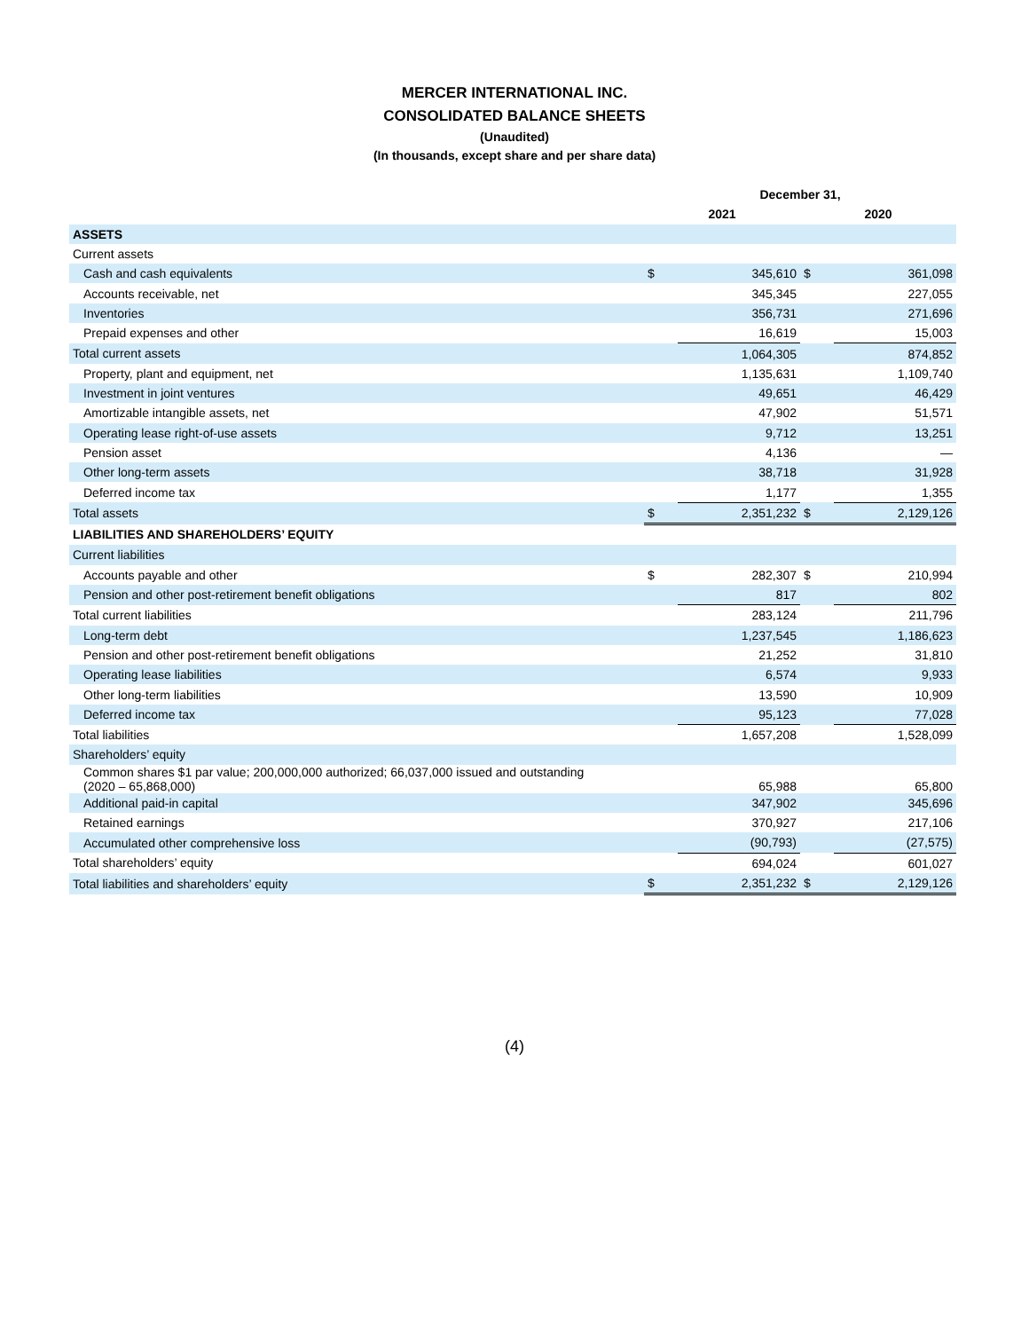MERCER INTERNATIONAL INC.
CONSOLIDATED BALANCE SHEETS
(Unaudited)
(In thousands, except share and per share data)
| | December 31, | | | |
| --- | --- | --- | --- | --- |
| | 2021 | | 2020 | |
| ASSETS | | | | |
| Current assets | | | | |
| Cash and cash equivalents | $ | 345,610 | $ | 361,098 |
| Accounts receivable, net | | 345,345 | | 227,055 |
| Inventories | | 356,731 | | 271,696 |
| Prepaid expenses and other | | 16,619 | | 15,003 |
| Total current assets | | 1,064,305 | | 874,852 |
| Property, plant and equipment, net | | 1,135,631 | | 1,109,740 |
| Investment in joint ventures | | 49,651 | | 46,429 |
| Amortizable intangible assets, net | | 47,902 | | 51,571 |
| Operating lease right-of-use assets | | 9,712 | | 13,251 |
| Pension asset | | 4,136 | | — |
| Other long-term assets | | 38,718 | | 31,928 |
| Deferred income tax | | 1,177 | | 1,355 |
| Total assets | $ | 2,351,232 | $ | 2,129,126 |
| LIABILITIES AND SHAREHOLDERS’ EQUITY | | | | |
| Current liabilities | | | | |
| Accounts payable and other | $ | 282,307 | $ | 210,994 |
| Pension and other post-retirement benefit obligations | | 817 | | 802 |
| Total current liabilities | | 283,124 | | 211,796 |
| Long-term debt | | 1,237,545 | | 1,186,623 |
| Pension and other post-retirement benefit obligations | | 21,252 | | 31,810 |
| Operating lease liabilities | | 6,574 | | 9,933 |
| Other long-term liabilities | | 13,590 | | 10,909 |
| Deferred income tax | | 95,123 | | 77,028 |
| Total liabilities | | 1,657,208 | | 1,528,099 |
| Shareholders’ equity | | | | |
| Common shares $1 par value; 200,000,000 authorized; 66,037,000 issued and outstanding (2020 – 65,868,000) | | 65,988 | | 65,800 |
| Additional paid-in capital | | 347,902 | | 345,696 |
| Retained earnings | | 370,927 | | 217,106 |
| Accumulated other comprehensive loss | | (90,793) | | (27,575) |
| Total shareholders’ equity | | 694,024 | | 601,027 |
| Total liabilities and shareholders’ equity | $ | 2,351,232 | $ | 2,129,126 |
(4)